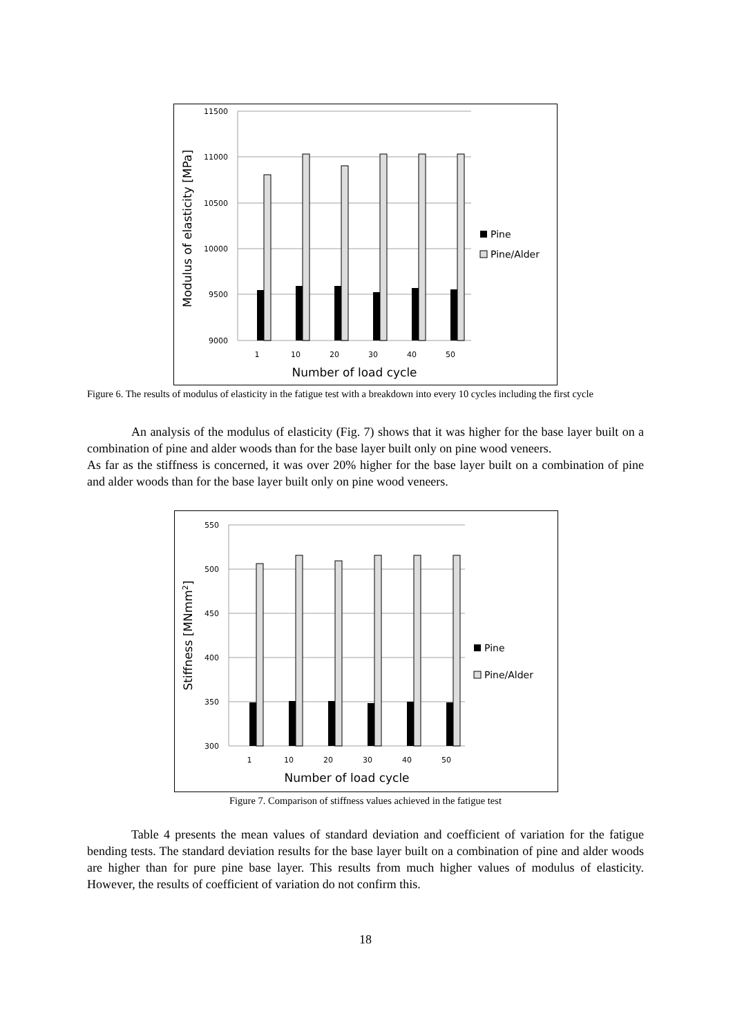11500
11000
10500
10000
9500
9000
1
10
20
30
40
50
Number of load cycle
Modulus of elasticity [MPa]
Pine
Pine/Alder
Figure 6. The results of modulus of elasticity in the fatigue test with a breakdown into every 10 cycles including the first cycle
An analysis of the modulus of elasticity (Fig. 7) shows that it was higher for the base layer built on a combination of pine and alder woods than for the base layer built only on pine wood veneers.
As far as the stiffness is concerned, it was over 20% higher for the base layer built on a combination of pine and alder woods than for the base layer built only on pine wood veneers.
550
500
450
400
350
300
1
10
20
30
40
50
Number of load cycle
Stiffness [MNmm2]
Pine
Pine/Alder
Figure 7. Comparison of stiffness values achieved in the fatigue test
Table 4 presents the mean values of standard deviation and coefficient of variation for the fatigue bending tests. The standard deviation results for the base layer built on a combination of pine and alder woods are higher than for pure pine base layer. This results from much higher values of modulus of elasticity. However, the results of coefficient of variation do not confirm this.
18